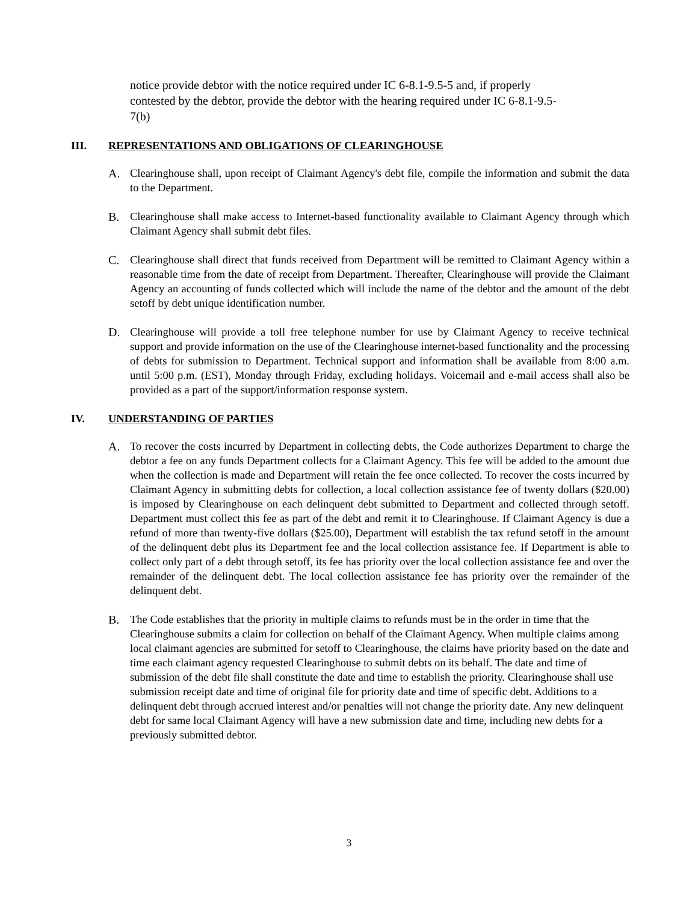notice provide debtor with the notice required under IC 6-8.1-9.5-5 and, if properly contested by the debtor, provide the debtor with the hearing required under IC 6-8.1-9.5-7(b)
III. REPRESENTATIONS AND OBLIGATIONS OF CLEARINGHOUSE
A. Clearinghouse shall, upon receipt of Claimant Agency's debt file, compile the information and submit the data to the Department.
B. Clearinghouse shall make access to Internet-based functionality available to Claimant Agency through which Claimant Agency shall submit debt files.
C. Clearinghouse shall direct that funds received from Department will be remitted to Claimant Agency within a reasonable time from the date of receipt from Department. Thereafter, Clearinghouse will provide the Claimant Agency an accounting of funds collected which will include the name of the debtor and the amount of the debt setoff by debt unique identification number.
D. Clearinghouse will provide a toll free telephone number for use by Claimant Agency to receive technical support and provide information on the use of the Clearinghouse internet-based functionality and the processing of debts for submission to Department. Technical support and information shall be available from 8:00 a.m. until 5:00 p.m. (EST), Monday through Friday, excluding holidays. Voicemail and e-mail access shall also be provided as a part of the support/information response system.
IV. UNDERSTANDING OF PARTIES
A. To recover the costs incurred by Department in collecting debts, the Code authorizes Department to charge the debtor a fee on any funds Department collects for a Claimant Agency. This fee will be added to the amount due when the collection is made and Department will retain the fee once collected. To recover the costs incurred by Claimant Agency in submitting debts for collection, a local collection assistance fee of twenty dollars ($20.00) is imposed by Clearinghouse on each delinquent debt submitted to Department and collected through setoff. Department must collect this fee as part of the debt and remit it to Clearinghouse. If Claimant Agency is due a refund of more than twenty-five dollars ($25.00), Department will establish the tax refund setoff in the amount of the delinquent debt plus its Department fee and the local collection assistance fee. If Department is able to collect only part of a debt through setoff, its fee has priority over the local collection assistance fee and over the remainder of the delinquent debt. The local collection assistance fee has priority over the remainder of the delinquent debt.
B. The Code establishes that the priority in multiple claims to refunds must be in the order in time that the Clearinghouse submits a claim for collection on behalf of the Claimant Agency. When multiple claims among local claimant agencies are submitted for setoff to Clearinghouse, the claims have priority based on the date and time each claimant agency requested Clearinghouse to submit debts on its behalf. The date and time of submission of the debt file shall constitute the date and time to establish the priority. Clearinghouse shall use submission receipt date and time of original file for priority date and time of specific debt. Additions to a delinquent debt through accrued interest and/or penalties will not change the priority date. Any new delinquent debt for same local Claimant Agency will have a new submission date and time, including new debts for a previously submitted debtor.
3